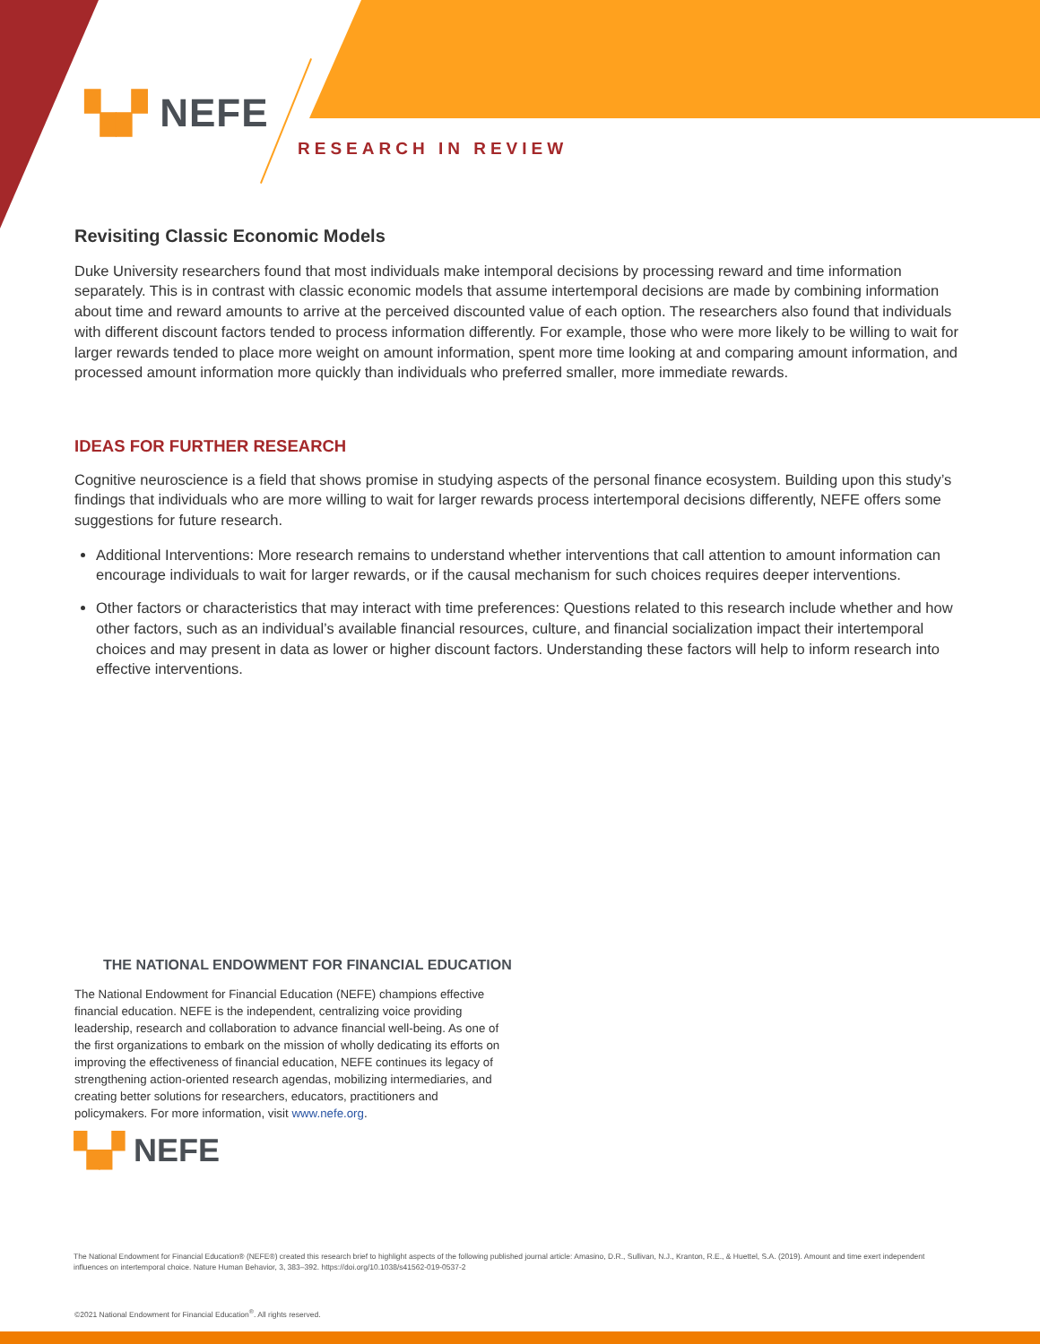▚▞ NEFE
RESEARCH IN REVIEW
Revisiting Classic Economic Models
Duke University researchers found that most individuals make intemporal decisions by processing reward and time information separately. This is in contrast with classic economic models that assume intertemporal decisions are made by combining information about time and reward amounts to arrive at the perceived discounted value of each option. The researchers also found that individuals with different discount factors tended to process information differently. For example, those who were more likely to be willing to wait for larger rewards tended to place more weight on amount information, spent more time looking at and comparing amount information, and processed amount information more quickly than individuals who preferred smaller, more immediate rewards.
IDEAS FOR FURTHER RESEARCH
Cognitive neuroscience is a field that shows promise in studying aspects of the personal finance ecosystem. Building upon this study’s findings that individuals who are more willing to wait for larger rewards process intertemporal decisions differently, NEFE offers some suggestions for future research.
Additional Interventions: More research remains to understand whether interventions that call attention to amount information can encourage individuals to wait for larger rewards, or if the causal mechanism for such choices requires deeper interventions.
Other factors or characteristics that may interact with time preferences: Questions related to this research include whether and how other factors, such as an individual’s available financial resources, culture, and financial socialization impact their intertemporal choices and may present in data as lower or higher discount factors. Understanding these factors will help to inform research into effective interventions.
THE NATIONAL ENDOWMENT FOR FINANCIAL EDUCATION
The National Endowment for Financial Education (NEFE) champions effective financial education. NEFE is the independent, centralizing voice providing leadership, research and collaboration to advance financial well-being. As one of the first organizations to embark on the mission of wholly dedicating its efforts on improving the effectiveness of financial education, NEFE continues its legacy of strengthening action-oriented research agendas, mobilizing intermediaries, and creating better solutions for researchers, educators, practitioners and policymakers. For more information, visit www.nefe.org.
▚▞ NEFE
The National Endowment for Financial Education® (NEFE®) created this research brief to highlight aspects of the following published journal article: Amasino, D.R., Sullivan, N.J., Kranton, R.E., & Huettel, S.A. (2019). Amount and time exert independent influences on intertemporal choice. Nature Human Behavior, 3, 383–392. https://doi.org/10.1038/s41562-019-0537-2
©2021 National Endowment for Financial Education<sup>®</sup>. All rights reserved.